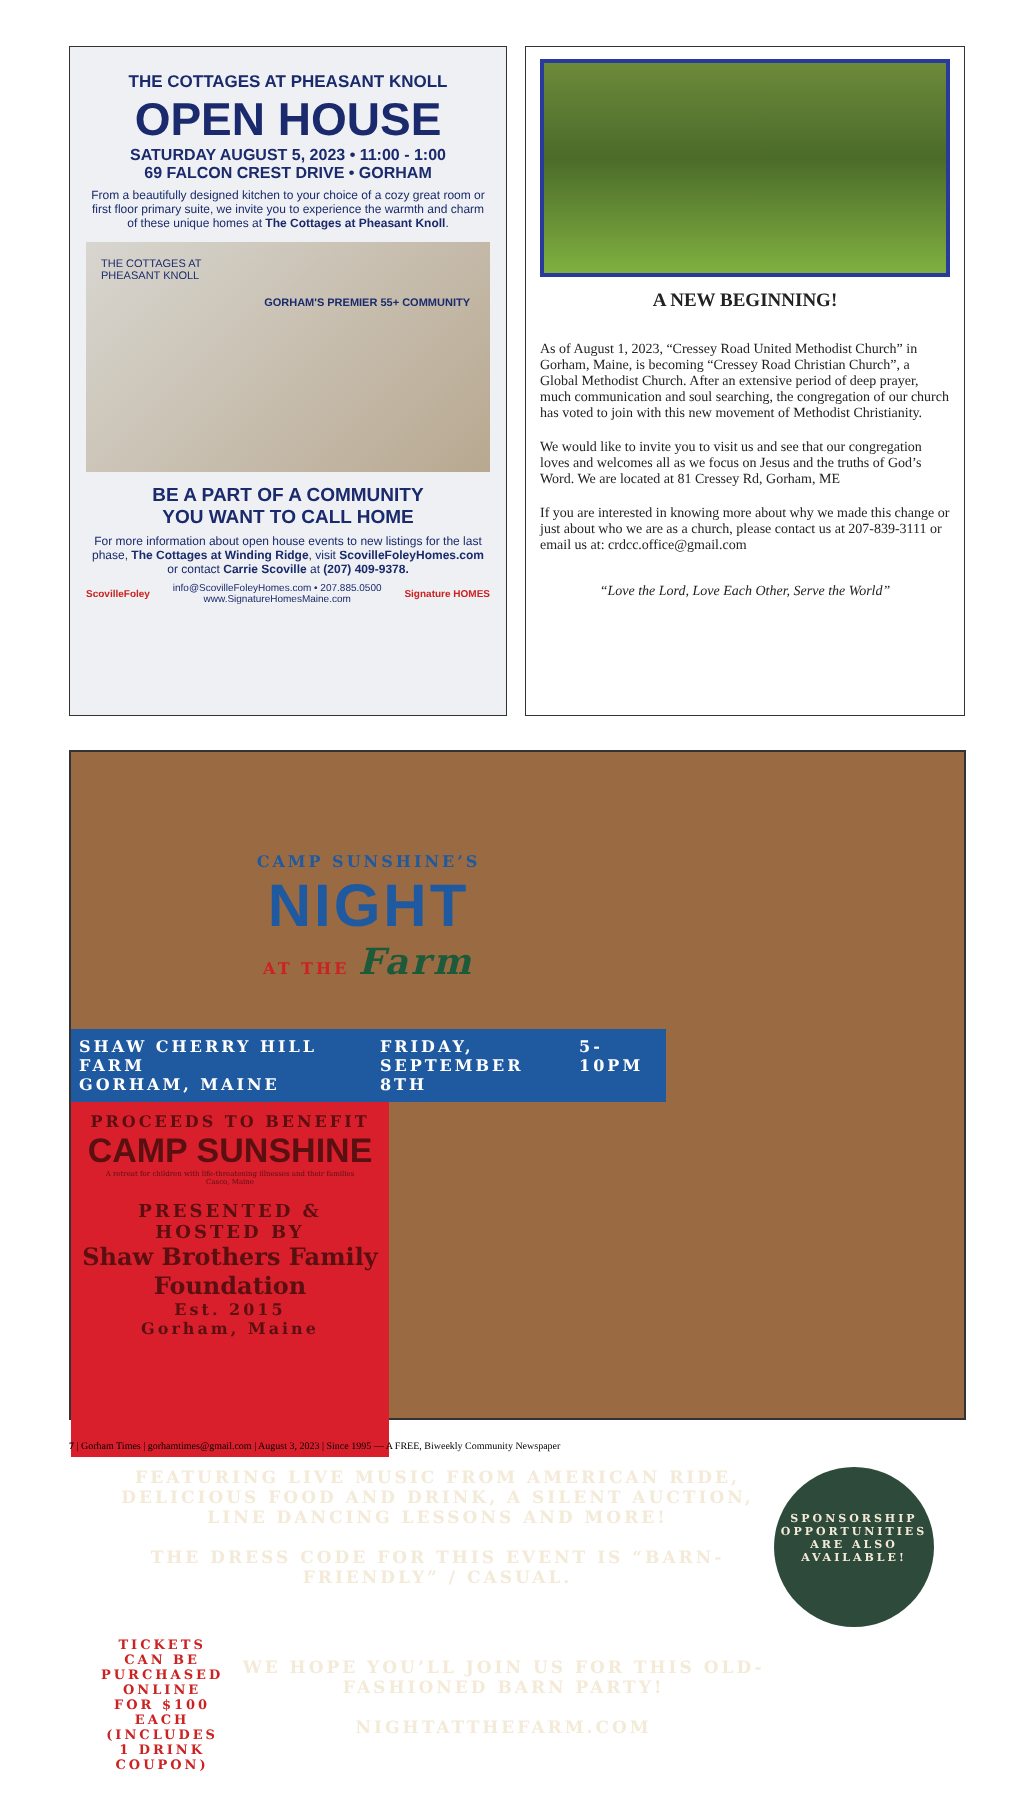THE COTTAGES AT PHEASANT KNOLL
OPEN HOUSE
SATURDAY AUGUST 5, 2023 • 11:00 - 1:00
69 FALCON CREST DRIVE • GORHAM
From a beautifully designed kitchen to your choice of a cozy great room or first floor primary suite, we invite you to experience the warmth and charm of these unique homes at The Cottages at Pheasant Knoll.
THE COTTAGES AT
PHEASANT KNOLL
GORHAM'S PREMIER 55+ COMMUNITY
BE A PART OF A COMMUNITY
YOU WANT TO CALL HOME
For more information about open house events to new listings for the last phase, The Cottages at Winding Ridge, visit ScovilleFoleyHomes.com or contact Carrie Scoville at (207) 409-9378.
ScovilleFoley info@ScovilleFoleyHomes.com • 207.885.0500
www.SignatureHomesMaine.com Signature HOMES
A NEW BEGINNING!
As of August 1, 2023, “Cressey Road United Methodist Church” in Gorham, Maine, is becoming “Cressey Road Christian Church”, a Global Methodist Church. After an extensive period of deep prayer, much communication and soul searching, the congregation of our church has voted to join with this new movement of Methodist Christianity.
We would like to invite you to visit us and see that our congregation loves and welcomes all as we focus on Jesus and the truths of God’s Word. We are located at 81 Cressey Rd, Gorham, ME
If you are interested in knowing more about why we made this change or just about who we are as a church, please contact us at 207-839-3111 or email us at: crdcc.office@gmail.com
“Love the Lord, Love Each Other, Serve the World”
CAMP SUNSHINE’S
NIGHT
AT THE Farm
SHAW CHERRY HILL FARM
GORHAM, MAINE FRIDAY,
SEPTEMBER 8TH 5-10PM
PROCEEDS TO BENEFIT
CAMP SUNSHINE
A retreat for children with life-threatening illnesses and their families
Casco, Maine
PRESENTED & HOSTED BY
Shaw Brothers Family Foundation
Est. 2015
Gorham, Maine
FEATURING LIVE MUSIC FROM AMERICAN RIDE, DELICIOUS FOOD AND DRINK, A SILENT AUCTION, LINE DANCING LESSONS AND MORE!
THE DRESS CODE FOR THIS EVENT IS “BARN-FRIENDLY” / CASUAL.
TICKETS CAN BE PURCHASED ONLINE FOR $100 EACH (INCLUDES 1 DRINK COUPON)
WE HOPE YOU’LL JOIN US FOR THIS OLD-FASHIONED BARN PARTY!
NIGHTATTHEFARM.COM
SPONSORSHIP OPPORTUNITIES ARE ALSO AVAILABLE!
7 | Gorham Times | gorhamtimes@gmail.com | August 3, 2023 | Since 1995 — A FREE, Biweekly Community Newspaper